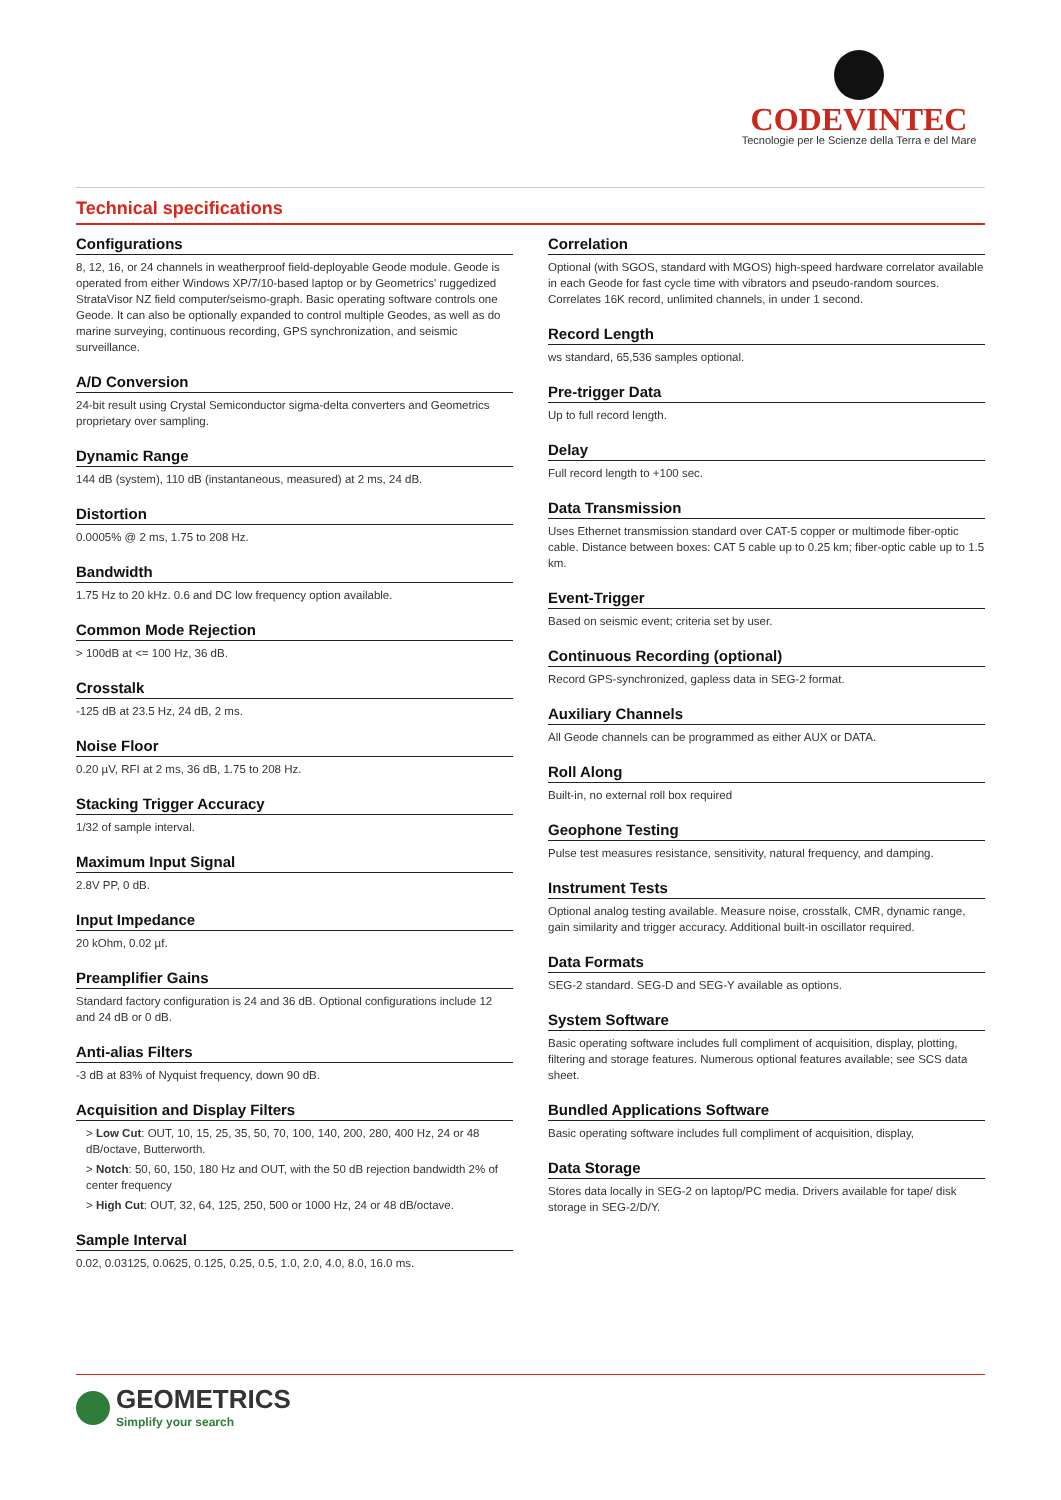CODEVINTEC
Tecnologie per le Scienze della Terra e del Mare
Technical specifications
Configurations
8, 12, 16, or 24 channels in weatherproof field-deployable Geode module. Geode is operated from either Windows XP/7/10-based laptop or by Geometrics' ruggedized StrataVisor NZ field computer/seismo-graph. Basic operating software controls one Geode. It can also be optionally expanded to control multiple Geodes, as well as do marine surveying, continuous recording, GPS synchronization, and seismic surveillance.
A/D Conversion
24-bit result using Crystal Semiconductor sigma-delta converters and Geometrics proprietary over sampling.
Dynamic Range
144 dB (system), 110 dB (instantaneous, measured) at 2 ms, 24 dB.
Distortion
0.0005% @ 2 ms, 1.75 to 208 Hz.
Bandwidth
1.75 Hz to 20 kHz. 0.6 and DC low frequency option available.
Common Mode Rejection
> 100dB at <= 100 Hz, 36 dB.
Crosstalk
-125 dB at 23.5 Hz, 24 dB, 2 ms.
Noise Floor
0.20 µV, RFI at 2 ms, 36 dB, 1.75 to 208 Hz.
Stacking Trigger Accuracy
1/32 of sample interval.
Maximum Input Signal
2.8V PP, 0 dB.
Input Impedance
20 kOhm, 0.02 µf.
Preamplifier Gains
Standard factory configuration is 24 and 36 dB. Optional configurations include 12 and 24 dB or 0 dB.
Anti-alias Filters
-3 dB at 83% of Nyquist frequency, down 90 dB.
Acquisition and Display Filters
> Low Cut: OUT, 10, 15, 25, 35, 50, 70, 100, 140, 200, 280, 400 Hz, 24 or 48 dB/octave, Butterworth.
> Notch: 50, 60, 150, 180 Hz and OUT, with the 50 dB rejection bandwidth 2% of center frequency
> High Cut: OUT, 32, 64, 125, 250, 500 or 1000 Hz, 24 or 48 dB/octave.
Sample Interval
0.02, 0.03125, 0.0625, 0.125, 0.25, 0.5, 1.0, 2.0, 4.0, 8.0, 16.0 ms.
Correlation
Optional (with SGOS, standard with MGOS) high-speed hardware correlator available in each Geode for fast cycle time with vibrators and pseudo-random sources. Correlates 16K record, unlimited channels, in under 1 second.
Record Length
ws standard, 65,536 samples optional.
Pre-trigger Data
Up to full record length.
Delay
Full record length to +100 sec.
Data Transmission
Uses Ethernet transmission standard over CAT-5 copper or multimode fiber-optic cable. Distance between boxes: CAT 5 cable up to 0.25 km; fiber-optic cable up to 1.5 km.
Event-Trigger
Based on seismic event; criteria set by user.
Continuous Recording (optional)
Record GPS-synchronized, gapless data in SEG-2 format.
Auxiliary Channels
All Geode channels can be programmed as either AUX or DATA.
Roll Along
Built-in, no external roll box required
Geophone Testing
Pulse test measures resistance, sensitivity, natural frequency, and damping.
Instrument Tests
Optional analog testing available. Measure noise, crosstalk, CMR, dynamic range, gain similarity and trigger accuracy. Additional built-in oscillator required.
Data Formats
SEG-2 standard. SEG-D and SEG-Y available as options.
System Software
Basic operating software includes full compliment of acquisition, display, plotting, filtering and storage features. Numerous optional features available; see SCS data sheet.
Bundled Applications Software
Basic operating software includes full compliment of acquisition, display,
Data Storage
Stores data locally in SEG-2 on laptop/PC media. Drivers available for tape/ disk storage in SEG-2/D/Y.
GEOMETRICS
Simplify your search